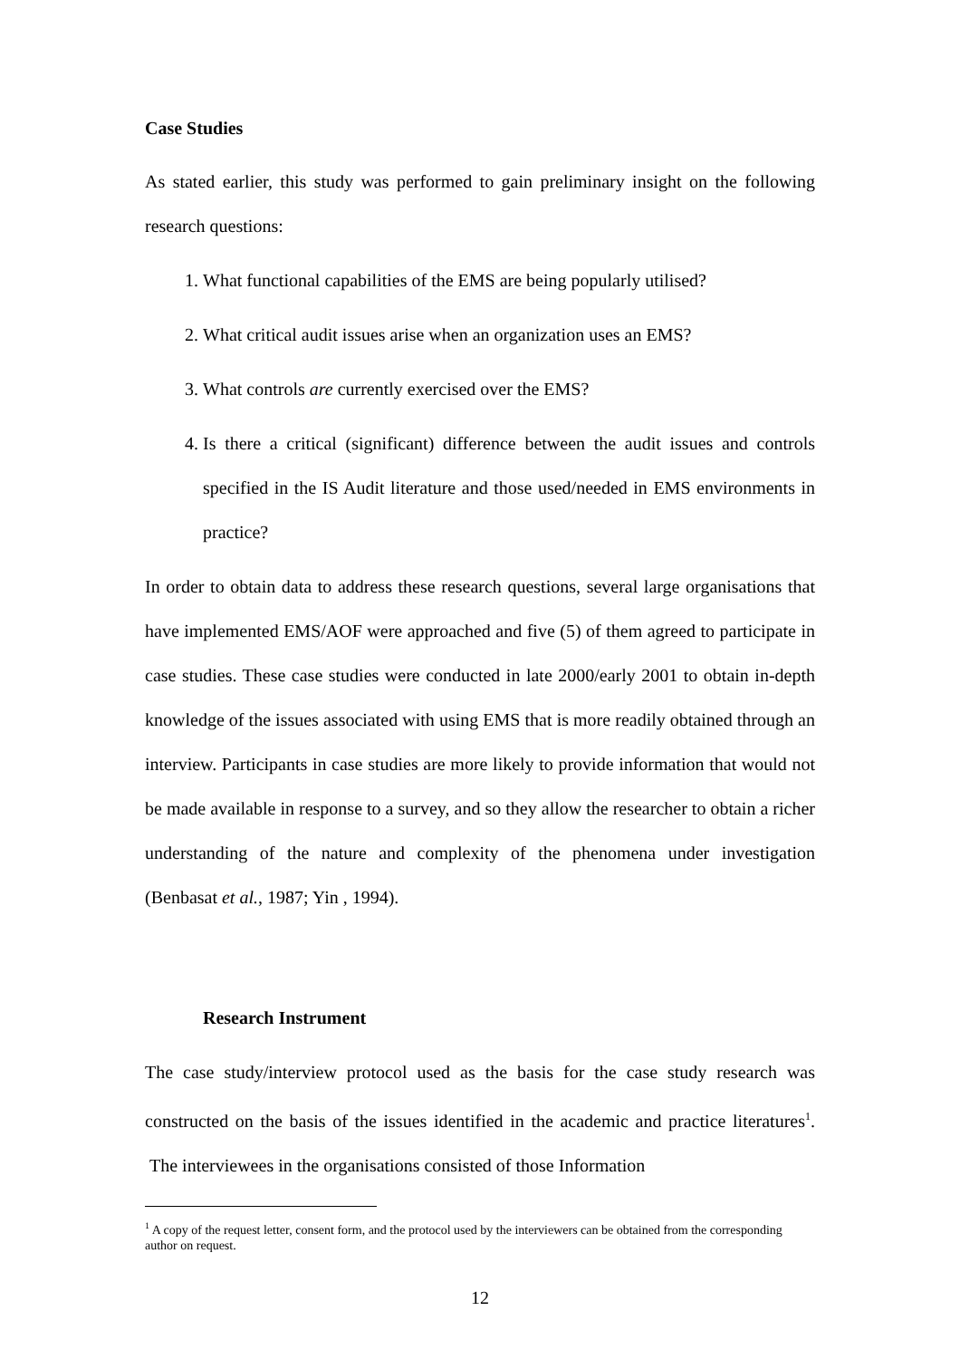Case Studies
As stated earlier, this study was performed to gain preliminary insight on the following research questions:
1. What functional capabilities of the EMS are being popularly utilised?
2. What critical audit issues arise when an organization uses an EMS?
3. What controls are currently exercised over the EMS?
4. Is there a critical (significant) difference between the audit issues and controls specified in the IS Audit literature and those used/needed in EMS environments in practice?
In order to obtain data to address these research questions, several large organisations that have implemented EMS/AOF were approached and five (5) of them agreed to participate in case studies. These case studies were conducted in late 2000/early 2001 to obtain in-depth knowledge of the issues associated with using EMS that is more readily obtained through an interview. Participants in case studies are more likely to provide information that would not be made available in response to a survey, and so they allow the researcher to obtain a richer understanding of the nature and complexity of the phenomena under investigation (Benbasat et al., 1987; Yin , 1994).
Research Instrument
The case study/interview protocol used as the basis for the case study research was constructed on the basis of the issues identified in the academic and practice literatures<sup>1</sup>. The interviewees in the organisations consisted of those Information
<sup>1</sup> A copy of the request letter, consent form, and the protocol used by the interviewers can be obtained from the corresponding author on request.
12